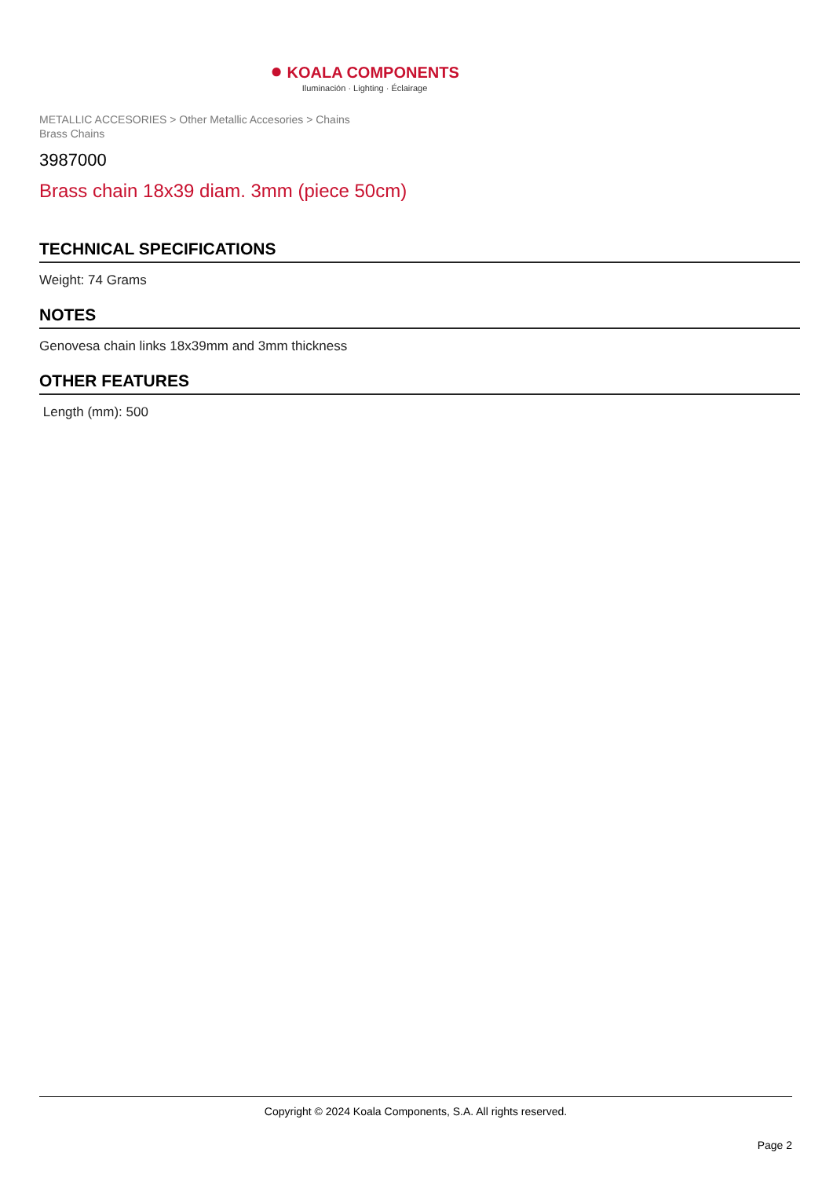● KOALA COMPONENTS
Iluminación · Lighting · Éclairage
METALLIC ACCESORIES > Other Metallic Accesories > Chains
Brass Chains
3987000
Brass chain 18x39 diam. 3mm (piece 50cm)
TECHNICAL SPECIFICATIONS
Weight: 74 Grams
NOTES
Genovesa chain links 18x39mm and 3mm thickness
OTHER FEATURES
Length (mm): 500
Copyright © 2024 Koala Components, S.A. All rights reserved.
Page 2